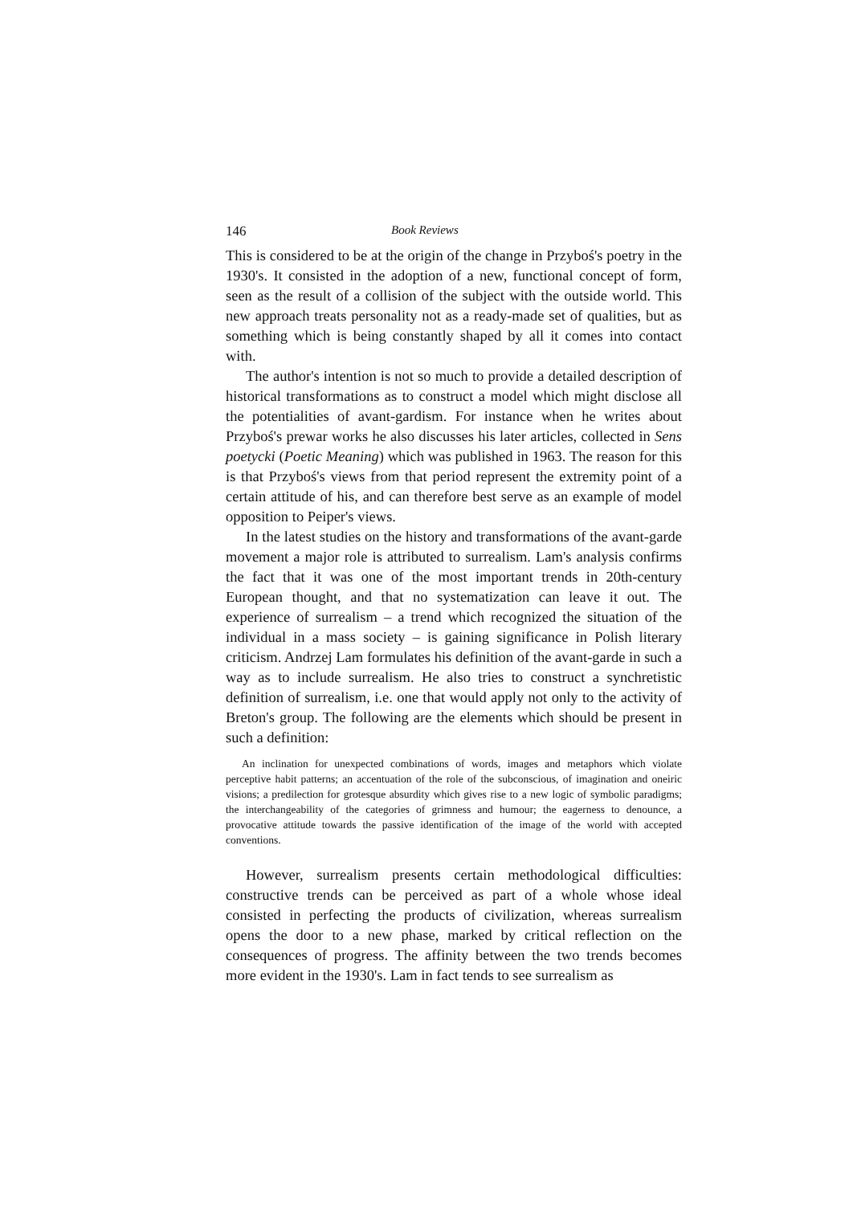146 Book Reviews
This is considered to be at the origin of the change in Przyboś's poetry in the 1930's. It consisted in the adoption of a new, functional concept of form, seen as the result of a collision of the subject with the outside world. This new approach treats personality not as a ready-made set of qualities, but as something which is being constantly shaped by all it comes into contact with.
The author's intention is not so much to provide a detailed description of historical transformations as to construct a model which might disclose all the potentialities of avant-gardism. For instance when he writes about Przyboś's prewar works he also discusses his later articles, collected in Sens poetycki (Poetic Meaning) which was published in 1963. The reason for this is that Przyboś's views from that period represent the extremity point of a certain attitude of his, and can therefore best serve as an example of model opposition to Peiper's views.
In the latest studies on the history and transformations of the avant-garde movement a major role is attributed to surrealism. Lam's analysis confirms the fact that it was one of the most important trends in 20th-century European thought, and that no systematization can leave it out. The experience of surrealism – a trend which recognized the situation of the individual in a mass society – is gaining significance in Polish literary criticism. Andrzej Lam formulates his definition of the avant-garde in such a way as to include surrealism. He also tries to construct a synchretistic definition of surrealism, i.e. one that would apply not only to the activity of Breton's group. The following are the elements which should be present in such a definition:
An inclination for unexpected combinations of words, images and metaphors which violate perceptive habit patterns; an accentuation of the role of the subconscious, of imagination and oneiric visions; a predilection for grotesque absurdity which gives rise to a new logic of symbolic paradigms; the interchangeability of the categories of grimness and humour; the eagerness to denounce, a provocative attitude towards the passive identification of the image of the world with accepted conventions.
However, surrealism presents certain methodological difficulties: constructive trends can be perceived as part of a whole whose ideal consisted in perfecting the products of civilization, whereas surrealism opens the door to a new phase, marked by critical reflection on the consequences of progress. The affinity between the two trends becomes more evident in the 1930's. Lam in fact tends to see surrealism as